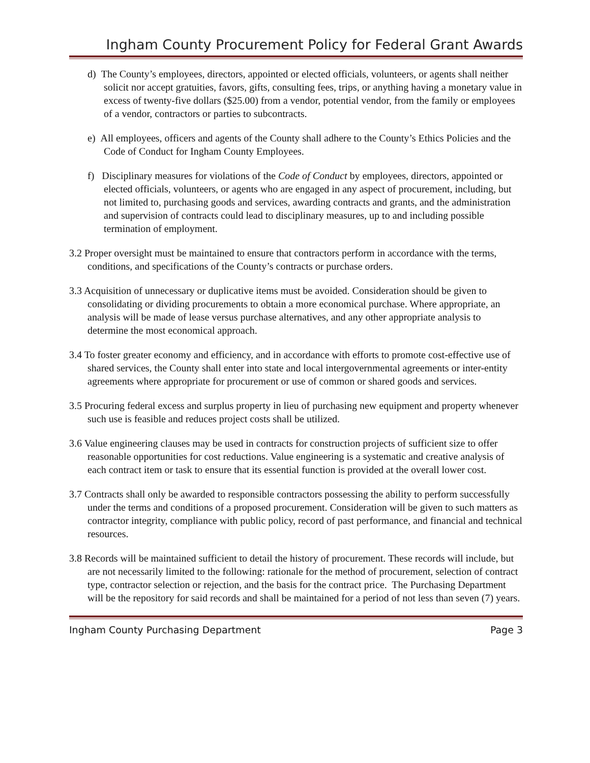Ingham County Procurement Policy for Federal Grant Awards
d) The County’s employees, directors, appointed or elected officials, volunteers, or agents shall neither solicit nor accept gratuities, favors, gifts, consulting fees, trips, or anything having a monetary value in excess of twenty-five dollars ($25.00) from a vendor, potential vendor, from the family or employees of a vendor, contractors or parties to subcontracts.
e) All employees, officers and agents of the County shall adhere to the County’s Ethics Policies and the Code of Conduct for Ingham County Employees.
f) Disciplinary measures for violations of the Code of Conduct by employees, directors, appointed or elected officials, volunteers, or agents who are engaged in any aspect of procurement, including, but not limited to, purchasing goods and services, awarding contracts and grants, and the administration and supervision of contracts could lead to disciplinary measures, up to and including possible termination of employment.
3.2 Proper oversight must be maintained to ensure that contractors perform in accordance with the terms, conditions, and specifications of the County’s contracts or purchase orders.
3.3 Acquisition of unnecessary or duplicative items must be avoided. Consideration should be given to consolidating or dividing procurements to obtain a more economical purchase. Where appropriate, an analysis will be made of lease versus purchase alternatives, and any other appropriate analysis to determine the most economical approach.
3.4 To foster greater economy and efficiency, and in accordance with efforts to promote cost-effective use of shared services, the County shall enter into state and local intergovernmental agreements or inter-entity agreements where appropriate for procurement or use of common or shared goods and services.
3.5 Procuring federal excess and surplus property in lieu of purchasing new equipment and property whenever such use is feasible and reduces project costs shall be utilized.
3.6 Value engineering clauses may be used in contracts for construction projects of sufficient size to offer reasonable opportunities for cost reductions. Value engineering is a systematic and creative analysis of each contract item or task to ensure that its essential function is provided at the overall lower cost.
3.7 Contracts shall only be awarded to responsible contractors possessing the ability to perform successfully under the terms and conditions of a proposed procurement. Consideration will be given to such matters as contractor integrity, compliance with public policy, record of past performance, and financial and technical resources.
3.8 Records will be maintained sufficient to detail the history of procurement. These records will include, but are not necessarily limited to the following: rationale for the method of procurement, selection of contract type, contractor selection or rejection, and the basis for the contract price. The Purchasing Department will be the repository for said records and shall be maintained for a period of not less than seven (7) years.
Ingham County Purchasing Department Page 3